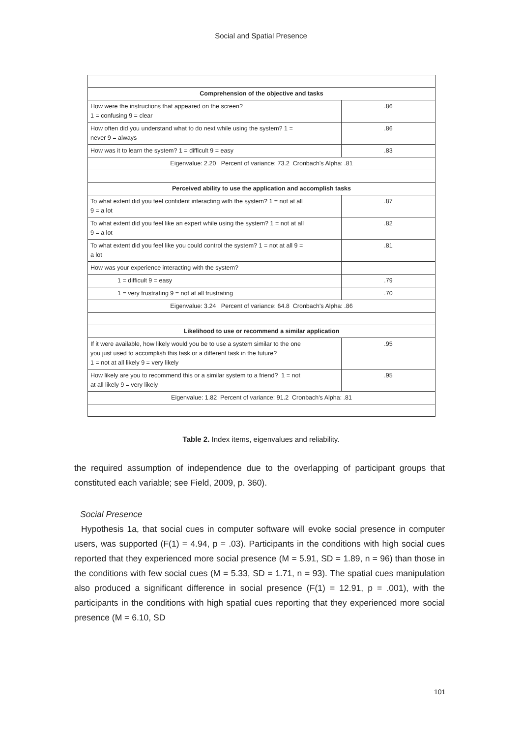Social and Spatial Presence
| Comprehension of the objective and tasks | |
| How were the instructions that appeared on the screen? 1 = confusing 9 = clear | .86 |
| How often did you understand what to do next while using the system? 1 = never 9 = always | .86 |
| How was it to learn the system? 1 = difficult 9 = easy | .83 |
| Eigenvalue: 2.20 Percent of variance: 73.2 Cronbach's Alpha: .81 | |
| Perceived ability to use the application and accomplish tasks | |
| To what extent did you feel confident interacting with the system? 1 = not at all 9 = a lot | .87 |
| To what extent did you feel like an expert while using the system? 1 = not at all 9 = a lot | .82 |
| To what extent did you feel like you could control the system? 1 = not at all 9 = a lot | .81 |
| How was your experience interacting with the system? | |
| 1 = difficult 9 = easy | .79 |
| 1 = very frustrating 9 = not at all frustrating | .70 |
| Eigenvalue: 3.24 Percent of variance: 64.8 Cronbach's Alpha: .86 | |
| Likelihood to use or recommend a similar application | |
| If it were available, how likely would you be to use a system similar to the one you just used to accomplish this task or a different task in the future? 1 = not at all likely 9 = very likely | .95 |
| How likely are you to recommend this or a similar system to a friend? 1 = not at all likely 9 = very likely | .95 |
| Eigenvalue: 1.82 Percent of variance: 91.2 Cronbach's Alpha: .81 | |
Table 2. Index items, eigenvalues and reliability.
the required assumption of independence due to the overlapping of participant groups that constituted each variable; see Field, 2009, p. 360).
Social Presence
Hypothesis 1a, that social cues in computer software will evoke social presence in computer users, was supported (F(1) = 4.94, p = .03). Participants in the conditions with high social cues reported that they experienced more social presence (M = 5.91, SD = 1.89, n = 96) than those in the conditions with few social cues (M = 5.33, SD = 1.71, n = 93). The spatial cues manipulation also produced a significant difference in social presence (F(1) = 12.91, p = .001), with the participants in the conditions with high spatial cues reporting that they experienced more social presence (M = 6.10, SD
101